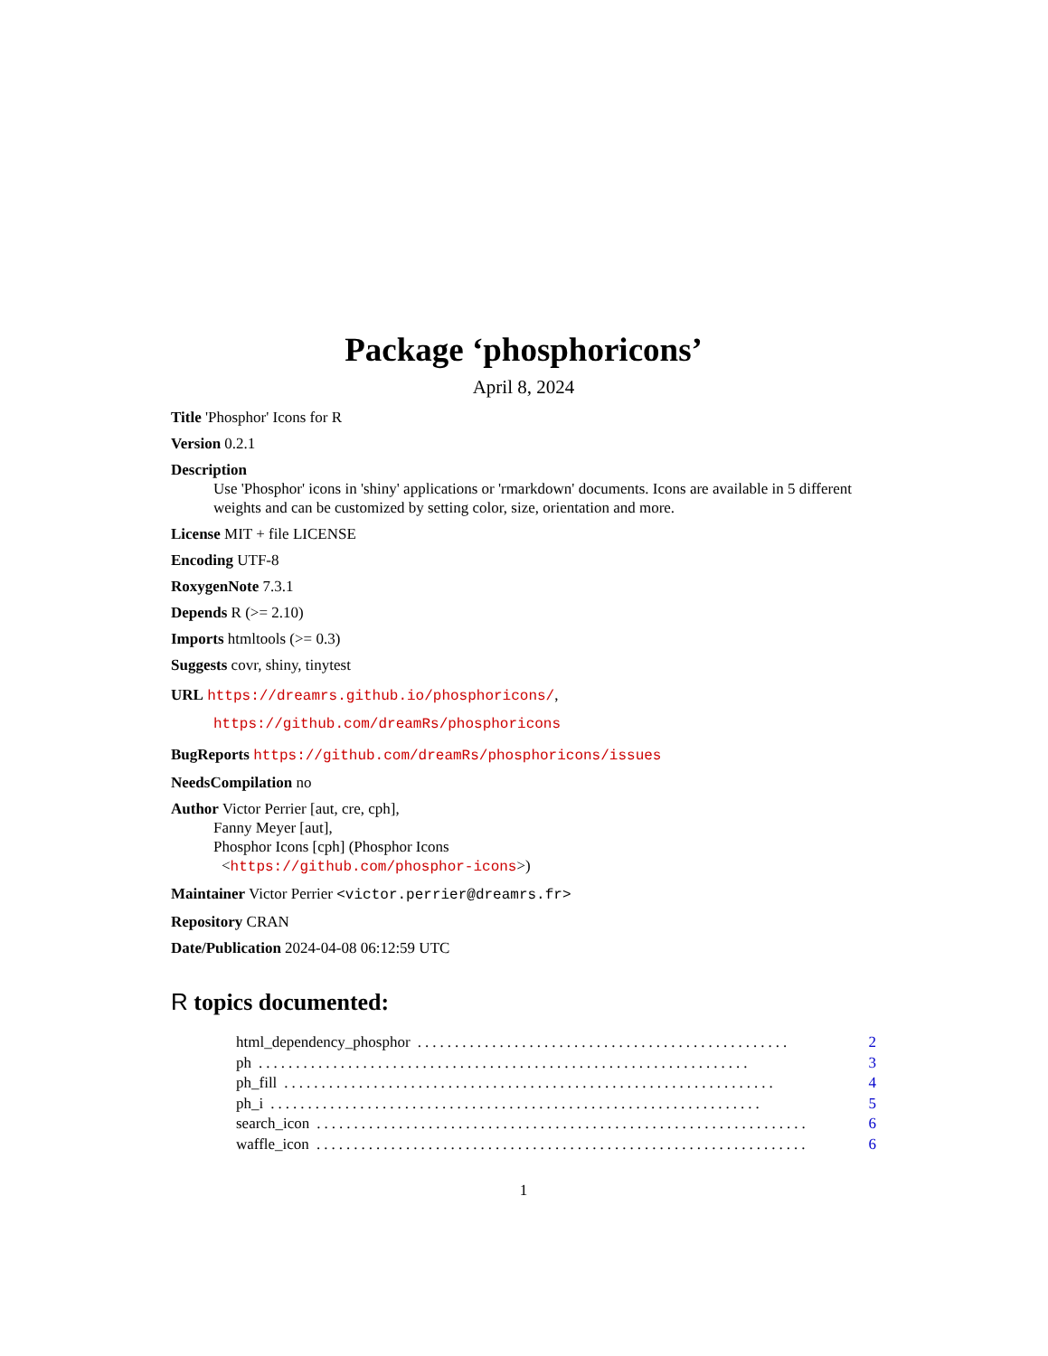Package ‘phosphoricons’
April 8, 2024
Title 'Phosphor' Icons for R
Version 0.2.1
Description
Use 'Phosphor' icons in 'shiny' applications or 'rmarkdown' documents. Icons are available in 5 different weights and can be customized by setting color, size, orientation and more.
License MIT + file LICENSE
Encoding UTF-8
RoxygenNote 7.3.1
Depends R (>= 2.10)
Imports htmltools (>= 0.3)
Suggests covr, shiny, tinytest
URL https://dreamrs.github.io/phosphoricons/,
https://github.com/dreamRs/phosphoricons
BugReports https://github.com/dreamRs/phosphoricons/issues
NeedsCompilation no
Author Victor Perrier [aut, cre, cph],
Fanny Meyer [aut],
Phosphor Icons [cph] (Phosphor Icons
<https://github.com/phosphor-icons>)
Maintainer Victor Perrier <victor.perrier@dreamrs.fr>
Repository CRAN
Date/Publication 2024-04-08 06:12:59 UTC
R topics documented:
html_dependency_phosphor.................................................. 2
ph.................................................................. 3
ph_fill.................................................................. 4
ph_i.................................................................. 5
search_icon.................................................................. 6
waffle_icon.................................................................. 6
1